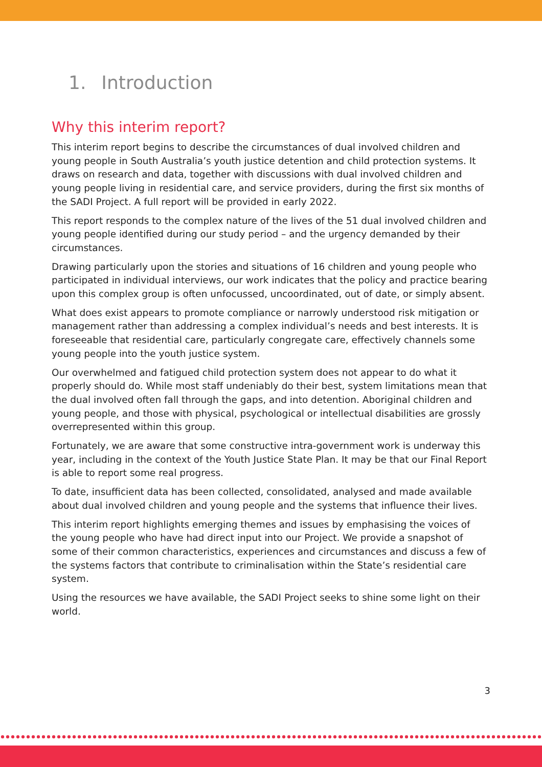1. Introduction
Why this interim report?
This interim report begins to describe the circumstances of dual involved children and young people in South Australia’s youth justice detention and child protection systems. It draws on research and data, together with discussions with dual involved children and young people living in residential care, and service providers, during the first six months of the SADI Project. A full report will be provided in early 2022.
This report responds to the complex nature of the lives of the 51 dual involved children and young people identified during our study period – and the urgency demanded by their circumstances.
Drawing particularly upon the stories and situations of 16 children and young people who participated in individual interviews, our work indicates that the policy and practice bearing upon this complex group is often unfocussed, uncoordinated, out of date, or simply absent.
What does exist appears to promote compliance or narrowly understood risk mitigation or management rather than addressing a complex individual’s needs and best interests. It is foreseeable that residential care, particularly congregate care, effectively channels some young people into the youth justice system.
Our overwhelmed and fatigued child protection system does not appear to do what it properly should do. While most staff undeniably do their best, system limitations mean that the dual involved often fall through the gaps, and into detention. Aboriginal children and young people, and those with physical, psychological or intellectual disabilities are grossly overrepresented within this group.
Fortunately, we are aware that some constructive intra-government work is underway this year, including in the context of the Youth Justice State Plan. It may be that our Final Report is able to report some real progress.
To date, insufficient data has been collected, consolidated, analysed and made available about dual involved children and young people and the systems that influence their lives.
This interim report highlights emerging themes and issues by emphasising the voices of the young people who have had direct input into our Project. We provide a snapshot of some of their common characteristics, experiences and circumstances and discuss a few of the systems factors that contribute to criminalisation within the State’s residential care system.
Using the resources we have available, the SADI Project seeks to shine some light on their world.
3